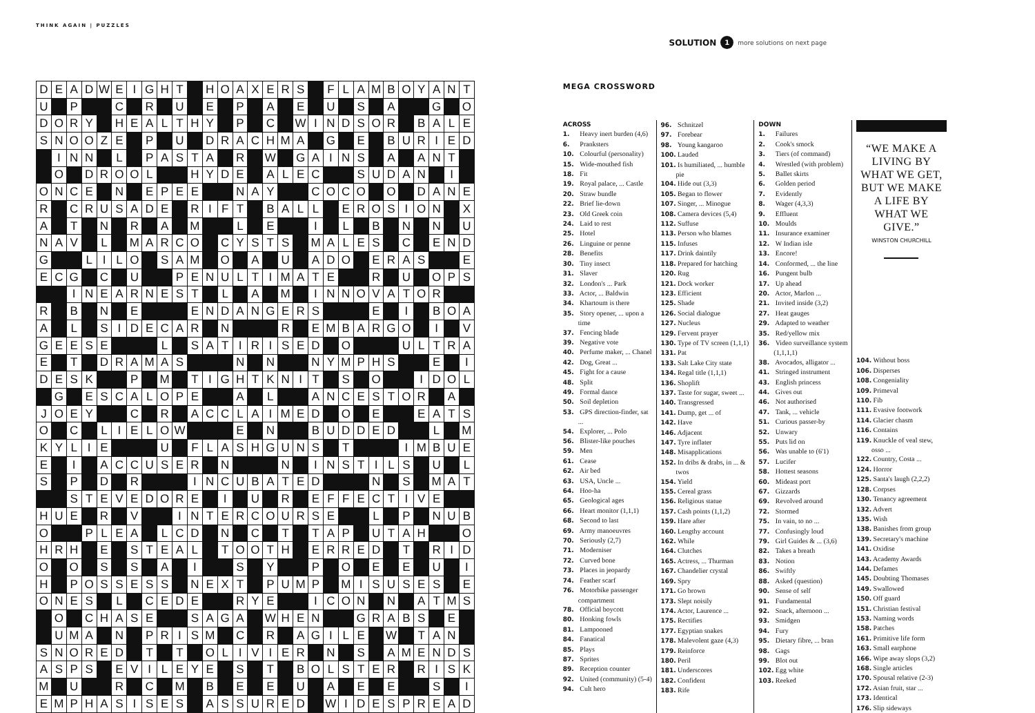THINK AGAIN | PUZZLES
SOLUTION 1 more solutions on next page
| D | E | A | D | W | E | I | G | H | T | | H | O | A | X | E | R | S | | F | L | A | M | B | O | Y | A | N | T |
| U | | P | | | C | | R | | U | | E | | P | | A | | E | | U | | S | | A | | | G | | O |
| D | O | R | Y | | H | E | A | L | T | H | Y | | P | | C | | W | I | N | D | S | O | R | | B | A | L | E |
| S | N | O | O | Z | E | | P | | U | | D | R | A | C | H | M | A | | G | | E | | B | U | R | I | E | D |
| | I | N | N | | L | | P | A | S | T | A | | R | | W | | G | A | I | N | S | | A | | A | N | T | |
| | O | | D | R | O | O | L | | | H | Y | D | E | | A | L | E | C | | | S | U | D | A | N | | I | |
| O | N | C | E | | N | | E | P | E | E | | | N | A | Y | | | C | O | C | O | | O | | D | A | N | E |
| R | | C | R | U | S | A | D | E | | R | I | F | T | | B | A | L | L | | E | R | O | S | I | O | N | | X |
| A | | T | | N | | R | | A | | M | | | L | | E | | | I | | L | | B | | N | | N | | U |
| N | A | V | | L | | M | A | R | C | O | | C | Y | S | T | S | | M | A | L | E | S | | C | | E | N | D |
| G | | | L | I | L | O | | S | A | M | | O | | A | | U | | A | D | O | | E | R | A | S | | | E |
| E | C | G | | C | | U | | | P | E | N | U | L | T | I | M | A | T | E | | | R | | U | | O | P | S |
| | | I | N | E | A | R | N | E | S | T | | L | | A | | M | | I | N | N | O | V | A | T | O | R | | |
| R | | B | | N | | E | | | | E | N | D | A | N | G | E | R | S | | | | E | | I | | B | O | A |
| A | | L | | S | I | D | E | C | A | R | | N | | | | R | | E | M | B | A | R | G | O | | I | | V |
| G | E | E | S | E | | | | L | | S | A | T | I | R | I | S | E | D | | O | | | | U | L | T | R | A |
| E | | T | | D | R | A | M | A | S | | | | N | | N | | | N | Y | M | P | H | S | | | E | | I |
| D | E | S | K | | | P | | M | | T | I | G | H | T | K | N | I | T | | S | | O | | | I | D | O | L |
| | G | | E | S | C | A | L | O | P | E | | | A | | L | | | A | N | C | E | S | T | O | R | | A | |
| J | O | E | Y | | | C | | R | | A | C | C | L | A | I | M | E | D | | O | | E | | | E | A | T | S |
| O | | C | | L | I | E | L | O | W | | | | E | | N | | | B | U | D | D | E | D | | | L | | M |
| K | Y | L | I | E | | | | U | | F | L | A | S | H | G | U | N | S | | T | | | | I | M | B | U | E |
| E | | I | | A | C | C | U | S | E | R | | N | | | | N | | I | N | S | T | I | L | S | | U | | L |
| S | | P | | D | | R | | | | I | N | C | U | B | A | T | E | D | | | | N | | S | | M | A | T |
| | | S | T | E | V | E | D | O | R | E | | I | | U | | R | | E | F | F | E | C | T | I | V | E | | |
| H | U | E | | R | | V | | | I | N | T | E | R | C | O | U | R | S | E | | | L | | P | | N | U | B |
| O | | | P | L | E | A | | L | C | D | | N | | C | | T | | T | A | P | | U | T | A | H | | | O |
| H | R | H | | E | | S | T | E | A | L | | T | O | O | T | H | | E | R | R | E | D | | T | | R | I | D |
| O | | O | | S | | S | | A | | I | | | S | | Y | | | P | | O | | E | | E | | U | | I |
| H | | P | O | S | S | E | S | S | | N | E | X | T | | P | U | M | P | | M | I | S | U | S | E | S | | E |
| O | N | E | S | | L | | C | E | D | E | | | R | Y | E | | | I | C | O | N | | N | | A | T | M | S |
| | O | | C | H | A | S | E | | | S | A | G | A | | W | H | E | N | | | G | R | A | B | S | | E | |
| | U | M | A | | N | | P | R | I | S | M | | C | | R | | A | G | I | L | E | | W | | T | A | N | |
| S | N | O | R | E | D | | T | | T | | O | L | I | V | I | E | R | | N | | S | | A | M | E | N | D | S |
| A | S | P | S | | E | V | I | L | E | Y | E | | S | | T | | B | O | L | S | T | E | R | | R | I | S | K |
| M | | U | | | R | | C | | M | | B | | E | | E | | U | | A | | E | | E | | | S | | I |
| E | M | P | H | A | S | I | S | E | S | | A | S | S | U | R | E | D | | W | I | D | E | S | P | R | E | A | D |
MEGA CROSSWORD
ACROSS
1. Heavy inert burden (4,6)
6. Pranksters
10. Colourful (personality)
15. Wide-mouthed fish
18. Fit
19. Royal palace, ... Castle
20. Straw bundle
22. Brief lie-down
23. Old Greek coin
24. Laid to rest
25. Hotel
26. Linguine or penne
28. Benefits
30. Tiny insect
31. Slaver
32. London's ... Park
33. Actor, ... Baldwin
34. Khartoum is there
35. Story opener, ... upon a time
37. Fencing blade
39. Negative vote
40. Perfume maker, ... Chanel
42. Dog, Great ...
45. Fight for a cause
48. Split
49. Formal dance
50. Soil depletion
53. GPS direction-finder, sat ...
54. Explorer, ... Polo
56. Blister-like pouches
59. Men
61. Cease
62. Air bed
63. USA, Uncle ...
64. Hoo-ha
65. Geological ages
66. Heart monitor (1,1,1)
68. Second to last
69. Army manoeuvres
70. Seriously (2,7)
71. Moderniser
72. Curved bone
73. Places in jeopardy
74. Feather scarf
76. Motorbike passenger compartment
78. Official boycott
80. Honking fowls
81. Lampooned
84. Fanatical
85. Plays
87. Sprites
89. Reception counter
92. United (community) (5-4)
94. Cult hero
96. Schnitzel
97. Forebear
98. Young kangaroo
100. Lauded
101. Is humiliated, ... humble pie
104. Hide out (3,3)
105. Began to flower
107. Singer, ... Minogue
108. Camera devices (5,4)
112. Suffuse
113. Person who blames
115. Infuses
117. Drink daintily
118. Prepared for hatching
120. Rug
121. Dock worker
123. Efficient
125. Shade
126. Social dialogue
127. Nucleus
129. Fervent prayer
130. Type of TV screen (1,1,1)
131. Pat
133. Salt Lake City state
134. Regal title (1,1,1)
136. Shoplift
137. Taste for sugar, sweet ...
140. Transgressed
141. Dump, get ... of
142. Have
146. Adjacent
147. Tyre inflater
148. Misapplications
152. In dribs & drabs, in ... & twos
154. Yield
155. Cereal grass
156. Religious statue
157. Cash points (1,1,2)
159. Hare after
160. Lengthy account
162. While
164. Clutches
165. Actress, ... Thurman
167. Chandelier crystal
169. Spry
171. Go brown
173. Slept noisily
174. Actor, Laurence ...
175. Rectifies
177. Egyptian snakes
178. Malevolent gaze (4,3)
179. Reinforce
180. Peril
181. Underscores
182. Confident
183. Rife
DOWN
1. Failures
2. Cook's smock
3. Tiers (of command)
4. Wrestled (with problem)
5. Ballet skirts
6. Golden period
7. Evidently
8. Wager (4,3,3)
9. Effluent
10. Moulds
11. Insurance examiner
12. W Indian isle
13. Encore!
14. Conformed, ... the line
16. Pungent bulb
17. Up ahead
20. Actor, Marlon ...
21. Invited inside (3,2)
27. Heat gauges
29. Adapted to weather
35. Red/yellow mix
36. Video surveillance system (1,1,1,1)
38. Avocados, alligator ...
41. Stringed instrument
43. English princess
44. Gives out
46. Not authorised
47. Tank, ... vehicle
51. Curious passer-by
52. Unwary
55. Puts lid on
56. Was unable to (6'1)
57. Lucifer
58. Hottest seasons
60. Mideast port
67. Gizzards
69. Revolved around
72. Stormed
75. In vain, to no ...
77. Confusingly loud
79. Girl Guides & ... (3,6)
82. Takes a breath
83. Notion
86. Swiftly
88. Asked (question)
90. Sense of self
91. Fundamental
92. Snack, afternoon ...
93. Smidgen
94. Fury
95. Dietary fibre, ... bran
98. Gags
99. Blot out
102. Egg white
103. Reeked
“WE MAKE A LIVING BY WHAT WE GET, BUT WE MAKE A LIFE BY WHAT WE GIVE.”
WINSTON CHURCHILL
104. Without boss
106. Disperses
108. Congeniality
109. Primeval
110. Fib
111. Evasive footwork
114. Glacier chasm
116. Contains
119. Knuckle of veal stew, osso ...
122. Country, Costa ...
124. Horror
125. Santa's laugh (2,2,2)
128. Corpses
130. Tenancy agreement
132. Advert
135. Wish
138. Banishes from group
139. Secretary's machine
141. Oxidise
143. Academy Awards
144. Defames
145. Doubting Thomases
149. Swallowed
150. Off guard
151. Christian festival
153. Naming words
158. Patches
161. Primitive life form
163. Small earphone
166. Wipe away slops (3,2)
168. Single articles
170. Spousal relative (2-3)
172. Asian fruit, star ...
173. Identical
176. Slip sideways